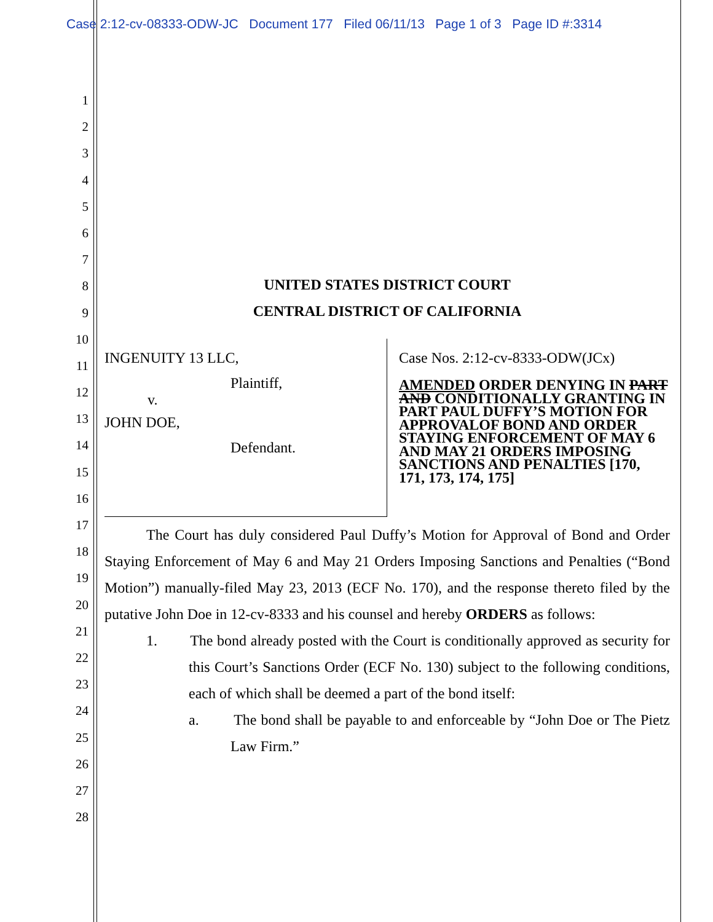Case 2:12-cv-08333-ODW-JC Document 177 Filed 06/11/13 Page 1 of 3 Page ID #:3314
1
2
3
4
5
6
7
8
9
10
11
12
13
14
15
16
17
18
19
20
21
22
23
24
25
26
27
28
UNITED STATES DISTRICT COURT
CENTRAL DISTRICT OF CALIFORNIA
INGENUITY 13 LLC,
Plaintiff,
v.
JOHN DOE,
Defendant.
Case Nos. 2:12-cv-8333-ODW(JCx)
AMENDED ORDER DENYING IN PART AND CONDITIONALLY GRANTING IN PART PAUL DUFFY’S MOTION FOR APPROVALOF BOND AND ORDER STAYING ENFORCEMENT OF MAY 6 AND MAY 21 ORDERS IMPOSING SANCTIONS AND PENALTIES [170, 171, 173, 174, 175]
The Court has duly considered Paul Duffy’s Motion for Approval of Bond and Order Staying Enforcement of May 6 and May 21 Orders Imposing Sanctions and Penalties (“Bond Motion”) manually-filed May 23, 2013 (ECF No. 170), and the response thereto filed by the putative John Doe in 12-cv-8333 and his counsel and hereby ORDERS as follows:
1. The bond already posted with the Court is conditionally approved as security for this Court’s Sanctions Order (ECF No. 130) subject to the following conditions, each of which shall be deemed a part of the bond itself:
a. The bond shall be payable to and enforceable by “John Doe or The Pietz Law Firm.”